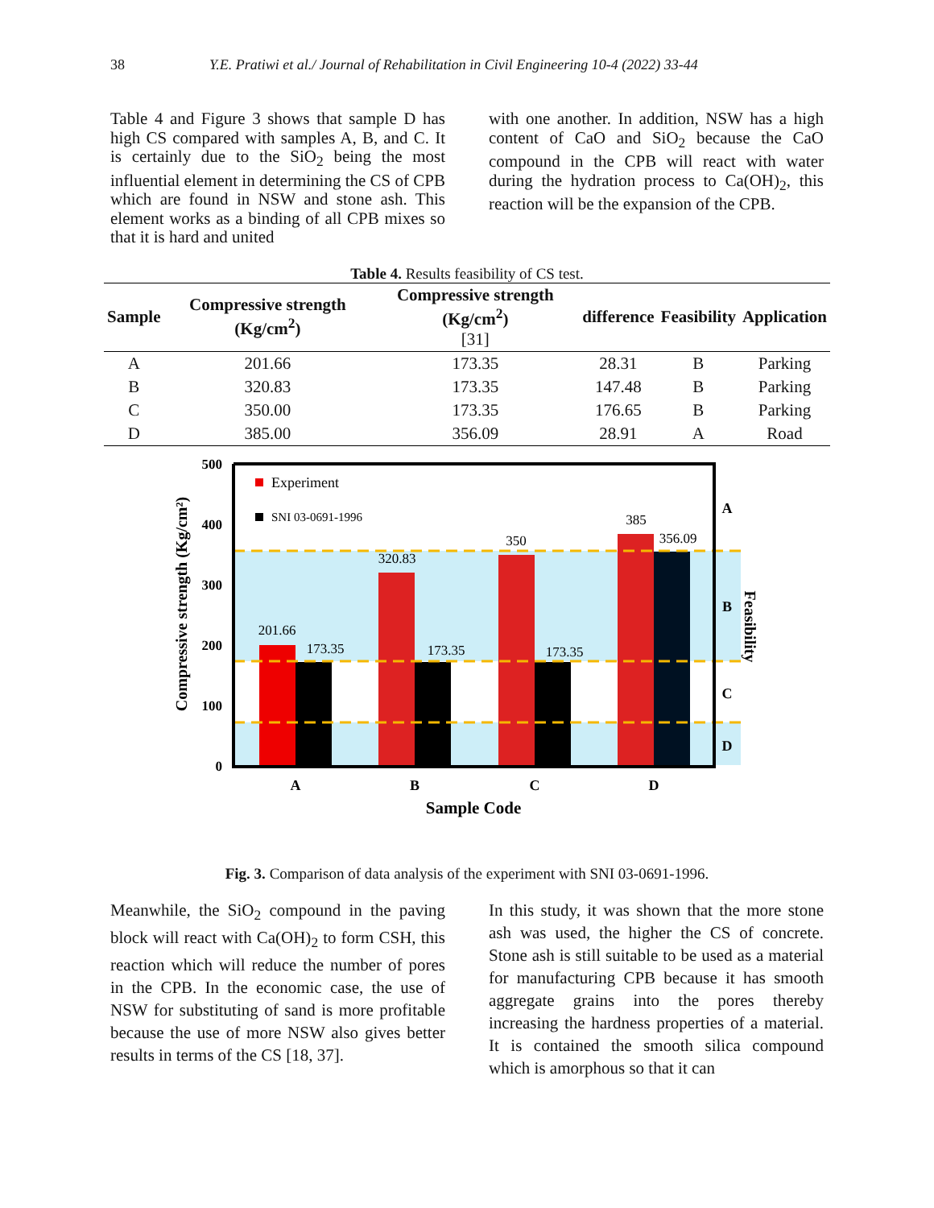38 Y.E. Pratiwi et al./ Journal of Rehabilitation in Civil Engineering 10-4 (2022) 33-44
Table 4 and Figure 3 shows that sample D has high CS compared with samples A, B, and C. It is certainly due to the SiO<sub>2</sub> being the most influential element in determining the CS of CPB which are found in NSW and stone ash. This element works as a binding of all CPB mixes so that it is hard and united
with one another. In addition, NSW has a high content of CaO and SiO<sub>2</sub> because the CaO compound in the CPB will react with water during the hydration process to Ca(OH)<sub>2</sub>, this reaction will be the expansion of the CPB.
Table 4. Results feasibility of CS test.
| Sample | Compressive strength (Kg/cm<sup>2</sup>) | Compressive strength (Kg/cm<sup>2</sup>) [31] | difference | Feasibility | Application |
| --- | --- | --- | --- | --- | --- |
| A | 201.66 | 173.35 | 28.31 | B | Parking |
| B | 320.83 | 173.35 | 147.48 | B | Parking |
| C | 350.00 | 173.35 | 176.65 | B | Parking |
| D | 385.00 | 356.09 | 28.91 | A | Road |
500
400
300
200
100
0
201.66
173.35
320.83
173.35
350
173.35
385
356.09
A
B
C
D
A
B
C
D
Sample Code
Compressive strength (Kg/cm²)
Feasibility
Experiment
SNI 03-0691-1996
Fig. 3. Comparison of data analysis of the experiment with SNI 03-0691-1996.
Meanwhile, the SiO<sub>2</sub> compound in the paving block will react with Ca(OH)<sub>2</sub> to form CSH, this reaction which will reduce the number of pores in the CPB. In the economic case, the use of NSW for substituting of sand is more profitable because the use of more NSW also gives better results in terms of the CS [18, 37].
In this study, it was shown that the more stone ash was used, the higher the CS of concrete. Stone ash is still suitable to be used as a material for manufacturing CPB because it has smooth aggregate grains into the pores thereby increasing the hardness properties of a material. It is contained the smooth silica compound which is amorphous so that it can